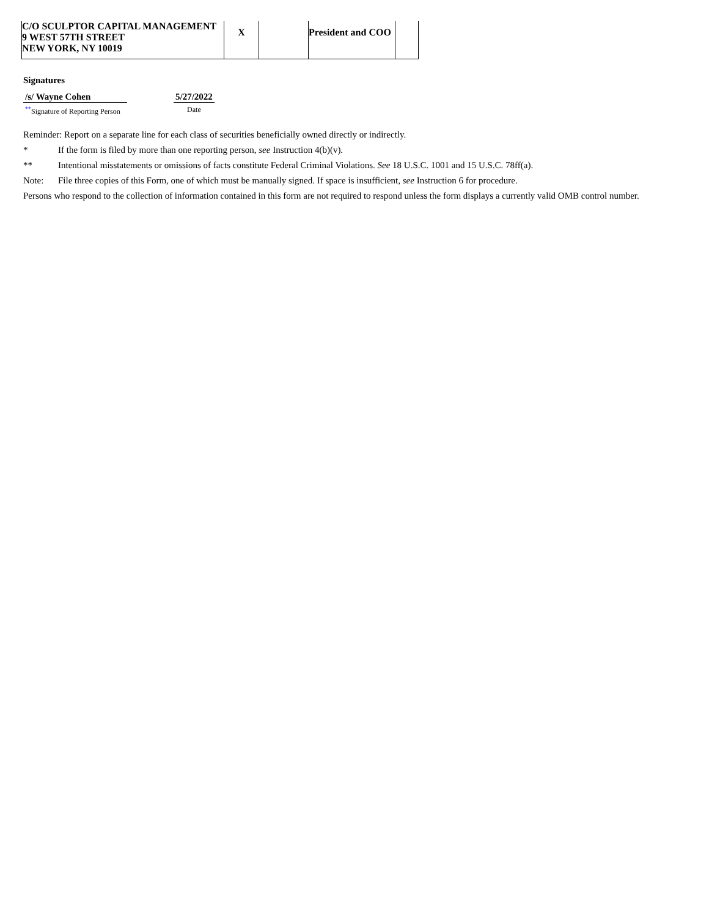| C/O SCULPTOR CAPITAL MANAGEMENT 9 WEST 57TH STREET NEW YORK, NY 10019 | X | | President and COO | |
Signatures
| /s/ Wayne Cohen | | 5/27/2022 |
| <sup>**</sup> Signature of Reporting Person | | Date |
Reminder: Report on a separate line for each class of securities beneficially owned directly or indirectly.
* If the form is filed by more than one reporting person, see Instruction 4(b)(v).
** Intentional misstatements or omissions of facts constitute Federal Criminal Violations. See 18 U.S.C. 1001 and 15 U.S.C. 78ff(a).
Note: File three copies of this Form, one of which must be manually signed. If space is insufficient, see Instruction 6 for procedure.
Persons who respond to the collection of information contained in this form are not required to respond unless the form displays a currently valid OMB control number.